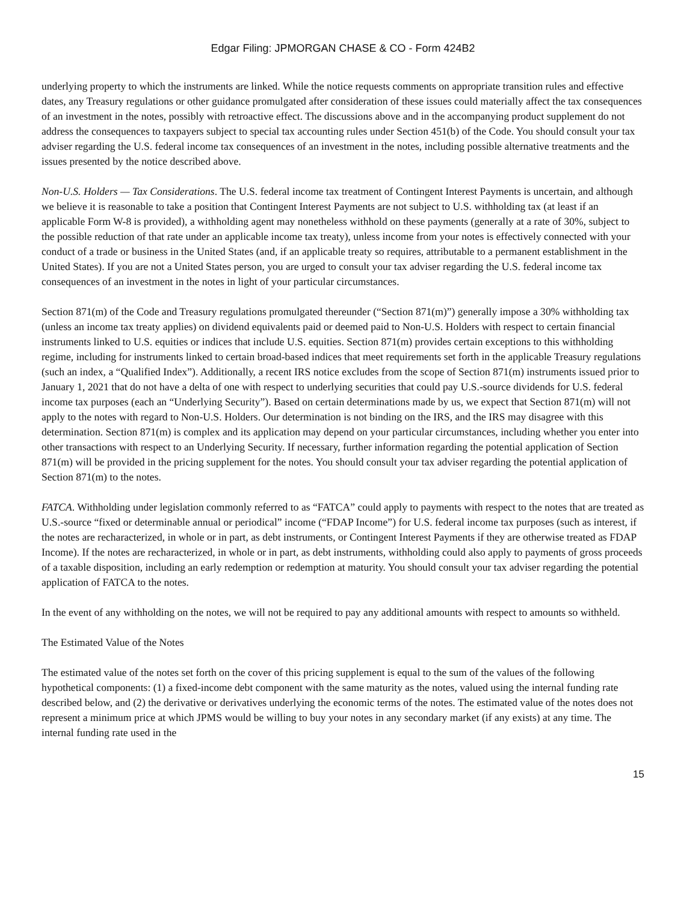Edgar Filing: JPMORGAN CHASE & CO - Form 424B2
underlying property to which the instruments are linked. While the notice requests comments on appropriate transition rules and effective dates, any Treasury regulations or other guidance promulgated after consideration of these issues could materially affect the tax consequences of an investment in the notes, possibly with retroactive effect. The discussions above and in the accompanying product supplement do not address the consequences to taxpayers subject to special tax accounting rules under Section 451(b) of the Code. You should consult your tax adviser regarding the U.S. federal income tax consequences of an investment in the notes, including possible alternative treatments and the issues presented by the notice described above.
Non-U.S. Holders — Tax Considerations. The U.S. federal income tax treatment of Contingent Interest Payments is uncertain, and although we believe it is reasonable to take a position that Contingent Interest Payments are not subject to U.S. withholding tax (at least if an applicable Form W-8 is provided), a withholding agent may nonetheless withhold on these payments (generally at a rate of 30%, subject to the possible reduction of that rate under an applicable income tax treaty), unless income from your notes is effectively connected with your conduct of a trade or business in the United States (and, if an applicable treaty so requires, attributable to a permanent establishment in the United States). If you are not a United States person, you are urged to consult your tax adviser regarding the U.S. federal income tax consequences of an investment in the notes in light of your particular circumstances.
Section 871(m) of the Code and Treasury regulations promulgated thereunder (“Section 871(m)”) generally impose a 30% withholding tax (unless an income tax treaty applies) on dividend equivalents paid or deemed paid to Non-U.S. Holders with respect to certain financial instruments linked to U.S. equities or indices that include U.S. equities. Section 871(m) provides certain exceptions to this withholding regime, including for instruments linked to certain broad-based indices that meet requirements set forth in the applicable Treasury regulations (such an index, a “Qualified Index”). Additionally, a recent IRS notice excludes from the scope of Section 871(m) instruments issued prior to January 1, 2021 that do not have a delta of one with respect to underlying securities that could pay U.S.-source dividends for U.S. federal income tax purposes (each an “Underlying Security”). Based on certain determinations made by us, we expect that Section 871(m) will not apply to the notes with regard to Non-U.S. Holders. Our determination is not binding on the IRS, and the IRS may disagree with this determination. Section 871(m) is complex and its application may depend on your particular circumstances, including whether you enter into other transactions with respect to an Underlying Security. If necessary, further information regarding the potential application of Section 871(m) will be provided in the pricing supplement for the notes. You should consult your tax adviser regarding the potential application of Section 871(m) to the notes.
FATCA. Withholding under legislation commonly referred to as “FATCA” could apply to payments with respect to the notes that are treated as U.S.-source “fixed or determinable annual or periodical” income (“FDAP Income”) for U.S. federal income tax purposes (such as interest, if the notes are recharacterized, in whole or in part, as debt instruments, or Contingent Interest Payments if they are otherwise treated as FDAP Income). If the notes are recharacterized, in whole or in part, as debt instruments, withholding could also apply to payments of gross proceeds of a taxable disposition, including an early redemption or redemption at maturity. You should consult your tax adviser regarding the potential application of FATCA to the notes.
In the event of any withholding on the notes, we will not be required to pay any additional amounts with respect to amounts so withheld.
The Estimated Value of the Notes
The estimated value of the notes set forth on the cover of this pricing supplement is equal to the sum of the values of the following hypothetical components: (1) a fixed-income debt component with the same maturity as the notes, valued using the internal funding rate described below, and (2) the derivative or derivatives underlying the economic terms of the notes. The estimated value of the notes does not represent a minimum price at which JPMS would be willing to buy your notes in any secondary market (if any exists) at any time. The internal funding rate used in the
15